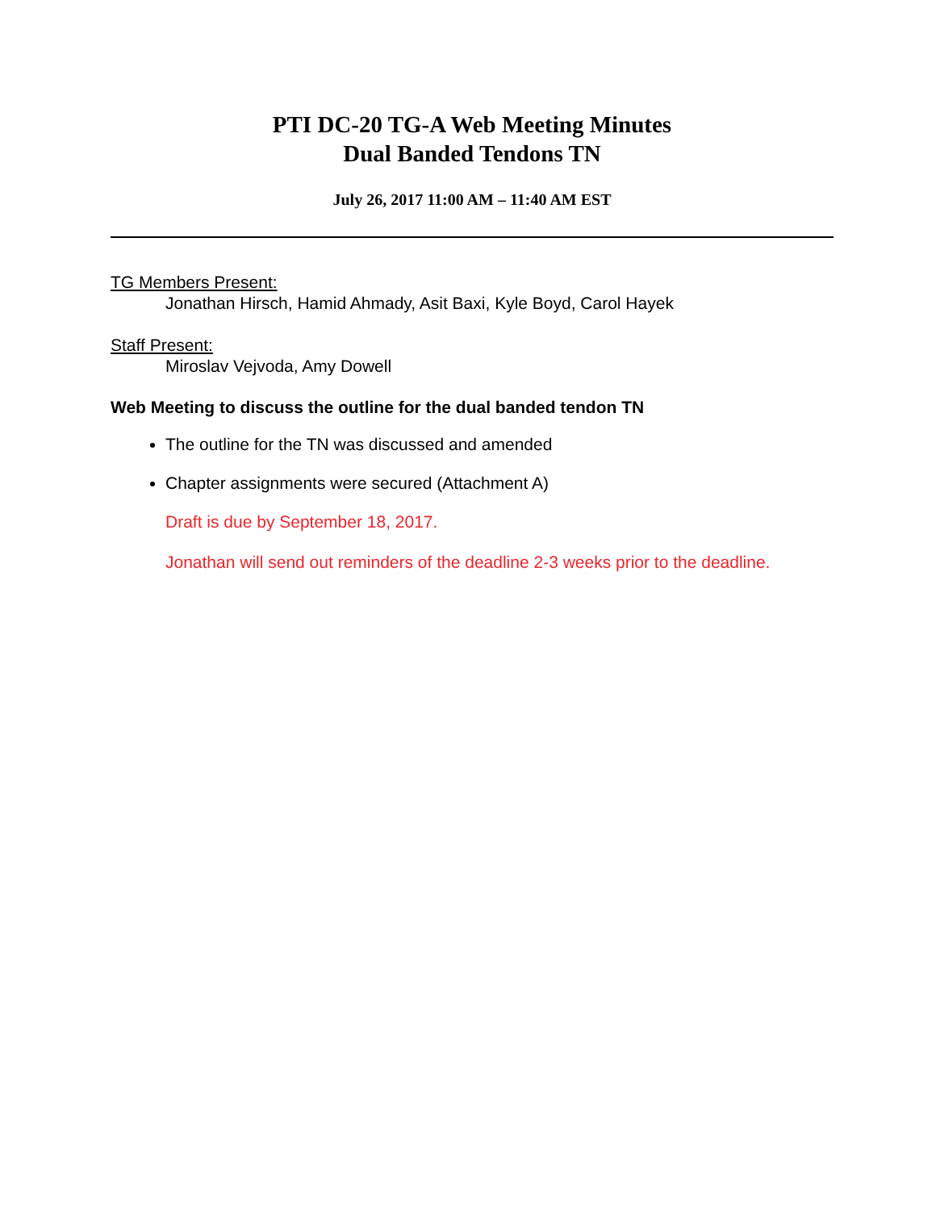PTI DC-20 TG-A Web Meeting Minutes
Dual Banded Tendons TN
July 26, 2017 11:00 AM – 11:40 AM EST
TG Members Present:
Jonathan Hirsch, Hamid Ahmady, Asit Baxi, Kyle Boyd, Carol Hayek
Staff Present:
Miroslav Vejvoda, Amy Dowell
Web Meeting to discuss the outline for the dual banded tendon TN
The outline for the TN was discussed and amended
Chapter assignments were secured (Attachment A)
Draft is due by September 18, 2017.
Jonathan will send out reminders of the deadline 2-3 weeks prior to the deadline.